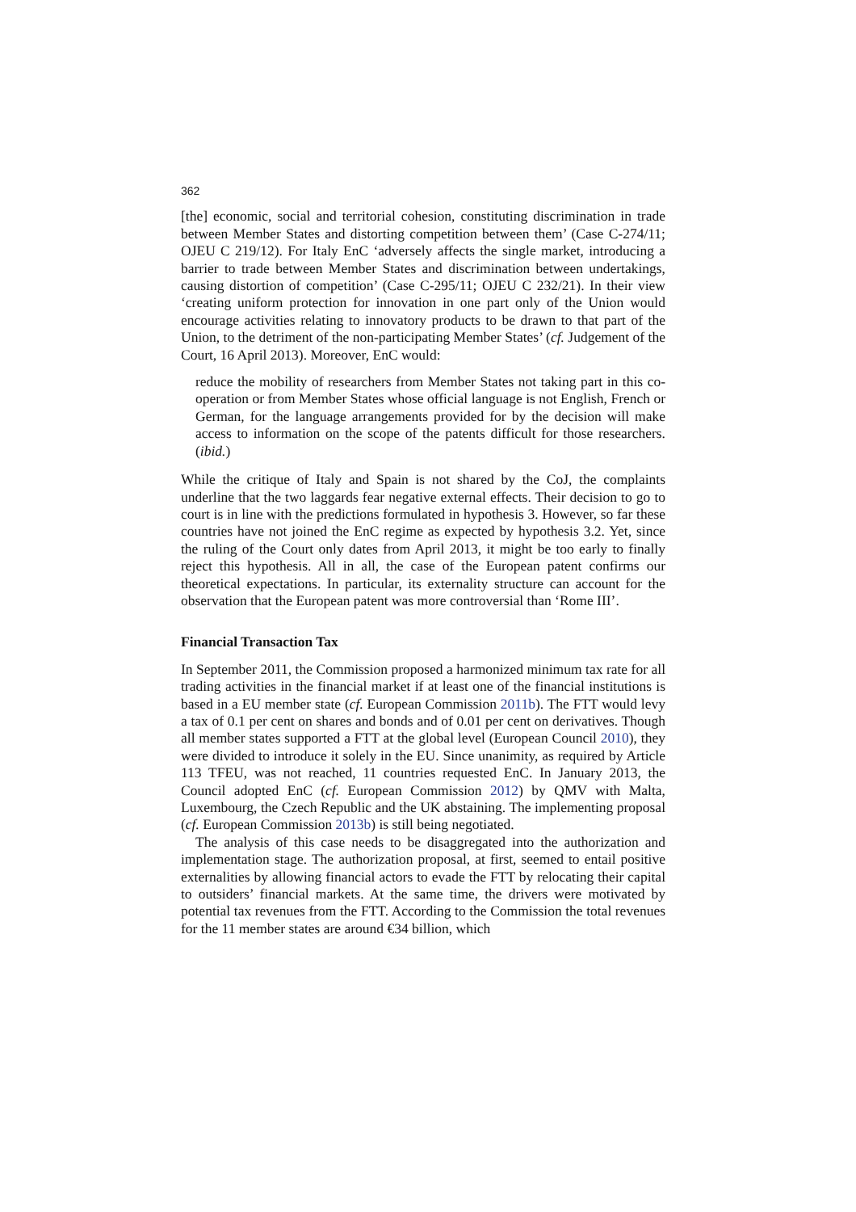362
[the] economic, social and territorial cohesion, constituting discrimination in trade between Member States and distorting competition between them’ (Case C-274/11; OJEU C 219/12). For Italy EnC ‘adversely affects the single market, introducing a barrier to trade between Member States and discrimination between undertakings, causing distortion of competition’ (Case C-295/11; OJEU C 232/21). In their view ‘creating uniform protection for innovation in one part only of the Union would encourage activities relating to innovatory products to be drawn to that part of the Union, to the detriment of the non-participating Member States’ (cf. Judgement of the Court, 16 April 2013). Moreover, EnC would:
reduce the mobility of researchers from Member States not taking part in this co-operation or from Member States whose official language is not English, French or German, for the language arrangements provided for by the decision will make access to information on the scope of the patents difficult for those researchers. (ibid.)
While the critique of Italy and Spain is not shared by the CoJ, the complaints underline that the two laggards fear negative external effects. Their decision to go to court is in line with the predictions formulated in hypothesis 3. However, so far these countries have not joined the EnC regime as expected by hypothesis 3.2. Yet, since the ruling of the Court only dates from April 2013, it might be too early to finally reject this hypothesis. All in all, the case of the European patent confirms our theoretical expectations. In particular, its externality structure can account for the observation that the European patent was more controversial than ‘Rome III’.
Financial Transaction Tax
In September 2011, the Commission proposed a harmonized minimum tax rate for all trading activities in the financial market if at least one of the financial institutions is based in a EU member state (cf. European Commission 2011b). The FTT would levy a tax of 0.1 per cent on shares and bonds and of 0.01 per cent on derivatives. Though all member states supported a FTT at the global level (European Council 2010), they were divided to introduce it solely in the EU. Since unanimity, as required by Article 113 TFEU, was not reached, 11 countries requested EnC. In January 2013, the Council adopted EnC (cf. European Commission 2012) by QMV with Malta, Luxembourg, the Czech Republic and the UK abstaining. The implementing proposal (cf. European Commission 2013b) is still being negotiated.
The analysis of this case needs to be disaggregated into the authorization and implementation stage. The authorization proposal, at first, seemed to entail positive externalities by allowing financial actors to evade the FTT by relocating their capital to outsiders’ financial markets. At the same time, the drivers were motivated by potential tax revenues from the FTT. According to the Commission the total revenues for the 11 member states are around €34 billion, which